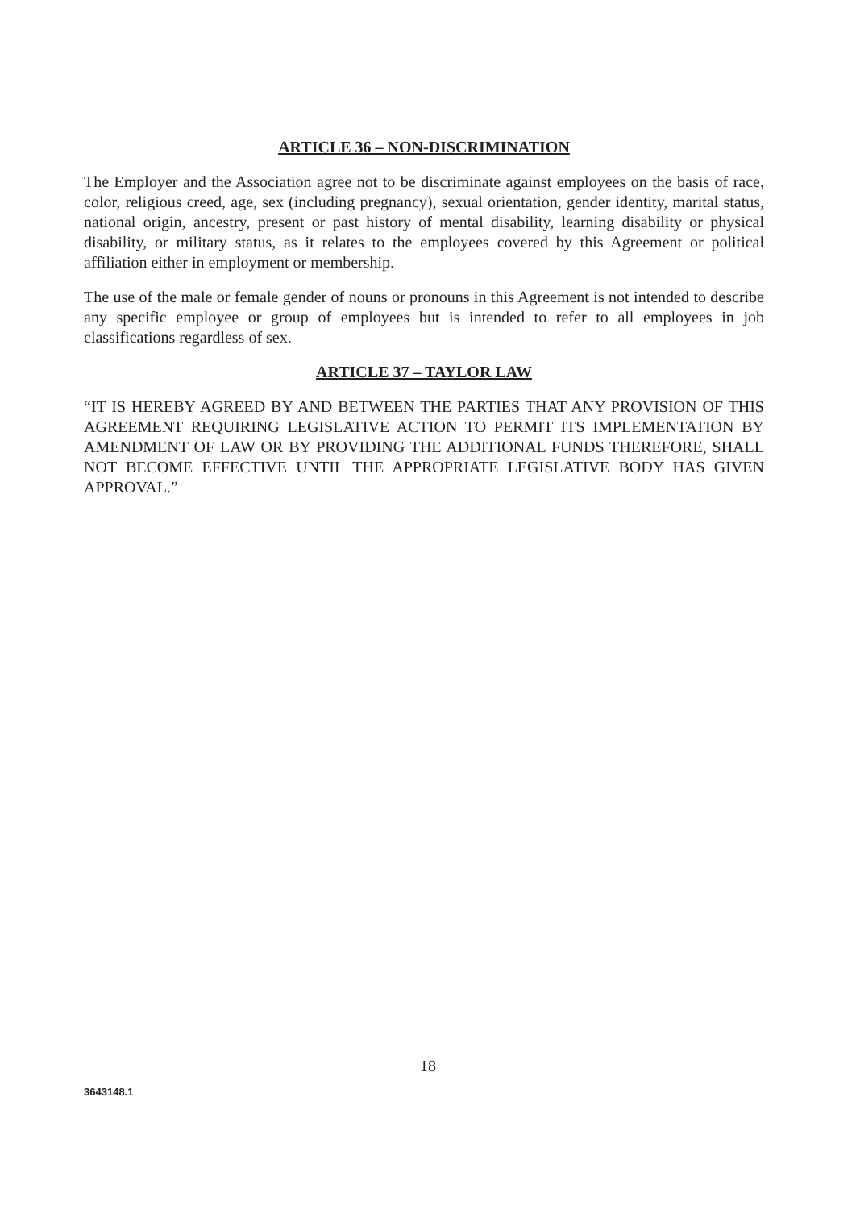ARTICLE 36 – NON-DISCRIMINATION
The Employer and the Association agree not to be discriminate against employees on the basis of race, color, religious creed, age, sex (including pregnancy), sexual orientation, gender identity, marital status, national origin, ancestry, present or past history of mental disability, learning disability or physical disability, or military status, as it relates to the employees covered by this Agreement or political affiliation either in employment or membership.
The use of the male or female gender of nouns or pronouns in this Agreement is not intended to describe any specific employee or group of employees but is intended to refer to all employees in job classifications regardless of sex.
ARTICLE 37 – TAYLOR LAW
“IT IS HEREBY AGREED BY AND BETWEEN THE PARTIES THAT ANY PROVISION OF THIS AGREEMENT REQUIRING LEGISLATIVE ACTION TO PERMIT ITS IMPLEMENTATION BY AMENDMENT OF LAW OR BY PROVIDING THE ADDITIONAL FUNDS THEREFORE, SHALL NOT BECOME EFFECTIVE UNTIL THE APPROPRIATE LEGISLATIVE BODY HAS GIVEN APPROVAL.”
18
3643148.1